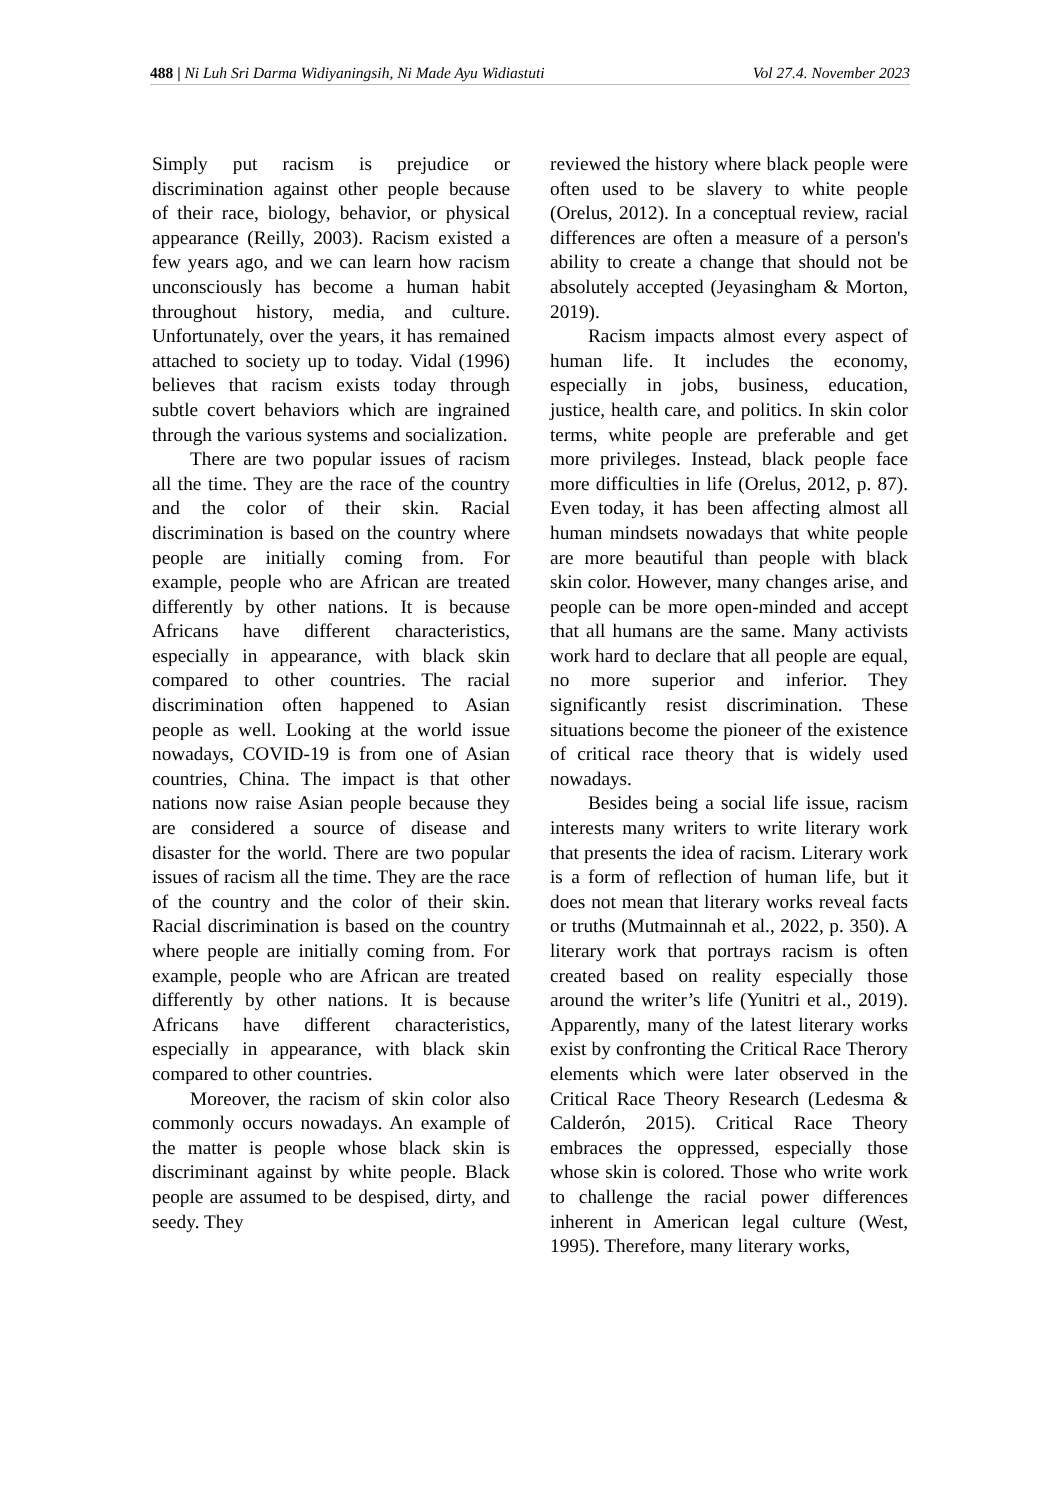488 | Ni Luh Sri Darma Widiyaningsih, Ni Made Ayu Widiastuti Vol 27.4. November 2023
Simply put racism is prejudice or discrimination against other people because of their race, biology, behavior, or physical appearance (Reilly, 2003). Racism existed a few years ago, and we can learn how racism unconsciously has become a human habit throughout history, media, and culture. Unfortunately, over the years, it has remained attached to society up to today. Vidal (1996) believes that racism exists today through subtle covert behaviors which are ingrained through the various systems and socialization.
There are two popular issues of racism all the time. They are the race of the country and the color of their skin. Racial discrimination is based on the country where people are initially coming from. For example, people who are African are treated differently by other nations. It is because Africans have different characteristics, especially in appearance, with black skin compared to other countries. The racial discrimination often happened to Asian people as well. Looking at the world issue nowadays, COVID-19 is from one of Asian countries, China. The impact is that other nations now raise Asian people because they are considered a source of disease and disaster for the world. There are two popular issues of racism all the time. They are the race of the country and the color of their skin. Racial discrimination is based on the country where people are initially coming from. For example, people who are African are treated differently by other nations. It is because Africans have different characteristics, especially in appearance, with black skin compared to other countries.
Moreover, the racism of skin color also commonly occurs nowadays. An example of the matter is people whose black skin is discriminant against by white people. Black people are assumed to be despised, dirty, and seedy. They
reviewed the history where black people were often used to be slavery to white people (Orelus, 2012). In a conceptual review, racial differences are often a measure of a person's ability to create a change that should not be absolutely accepted (Jeyasingham & Morton, 2019).
Racism impacts almost every aspect of human life. It includes the economy, especially in jobs, business, education, justice, health care, and politics. In skin color terms, white people are preferable and get more privileges. Instead, black people face more difficulties in life (Orelus, 2012, p. 87). Even today, it has been affecting almost all human mindsets nowadays that white people are more beautiful than people with black skin color. However, many changes arise, and people can be more open-minded and accept that all humans are the same. Many activists work hard to declare that all people are equal, no more superior and inferior. They significantly resist discrimination. These situations become the pioneer of the existence of critical race theory that is widely used nowadays.
Besides being a social life issue, racism interests many writers to write literary work that presents the idea of racism. Literary work is a form of reflection of human life, but it does not mean that literary works reveal facts or truths (Mutmainnah et al., 2022, p. 350). A literary work that portrays racism is often created based on reality especially those around the writer’s life (Yunitri et al., 2019). Apparently, many of the latest literary works exist by confronting the Critical Race Therory elements which were later observed in the Critical Race Theory Research (Ledesma & Calderón, 2015). Critical Race Theory embraces the oppressed, especially those whose skin is colored. Those who write work to challenge the racial power differences inherent in American legal culture (West, 1995). Therefore, many literary works,